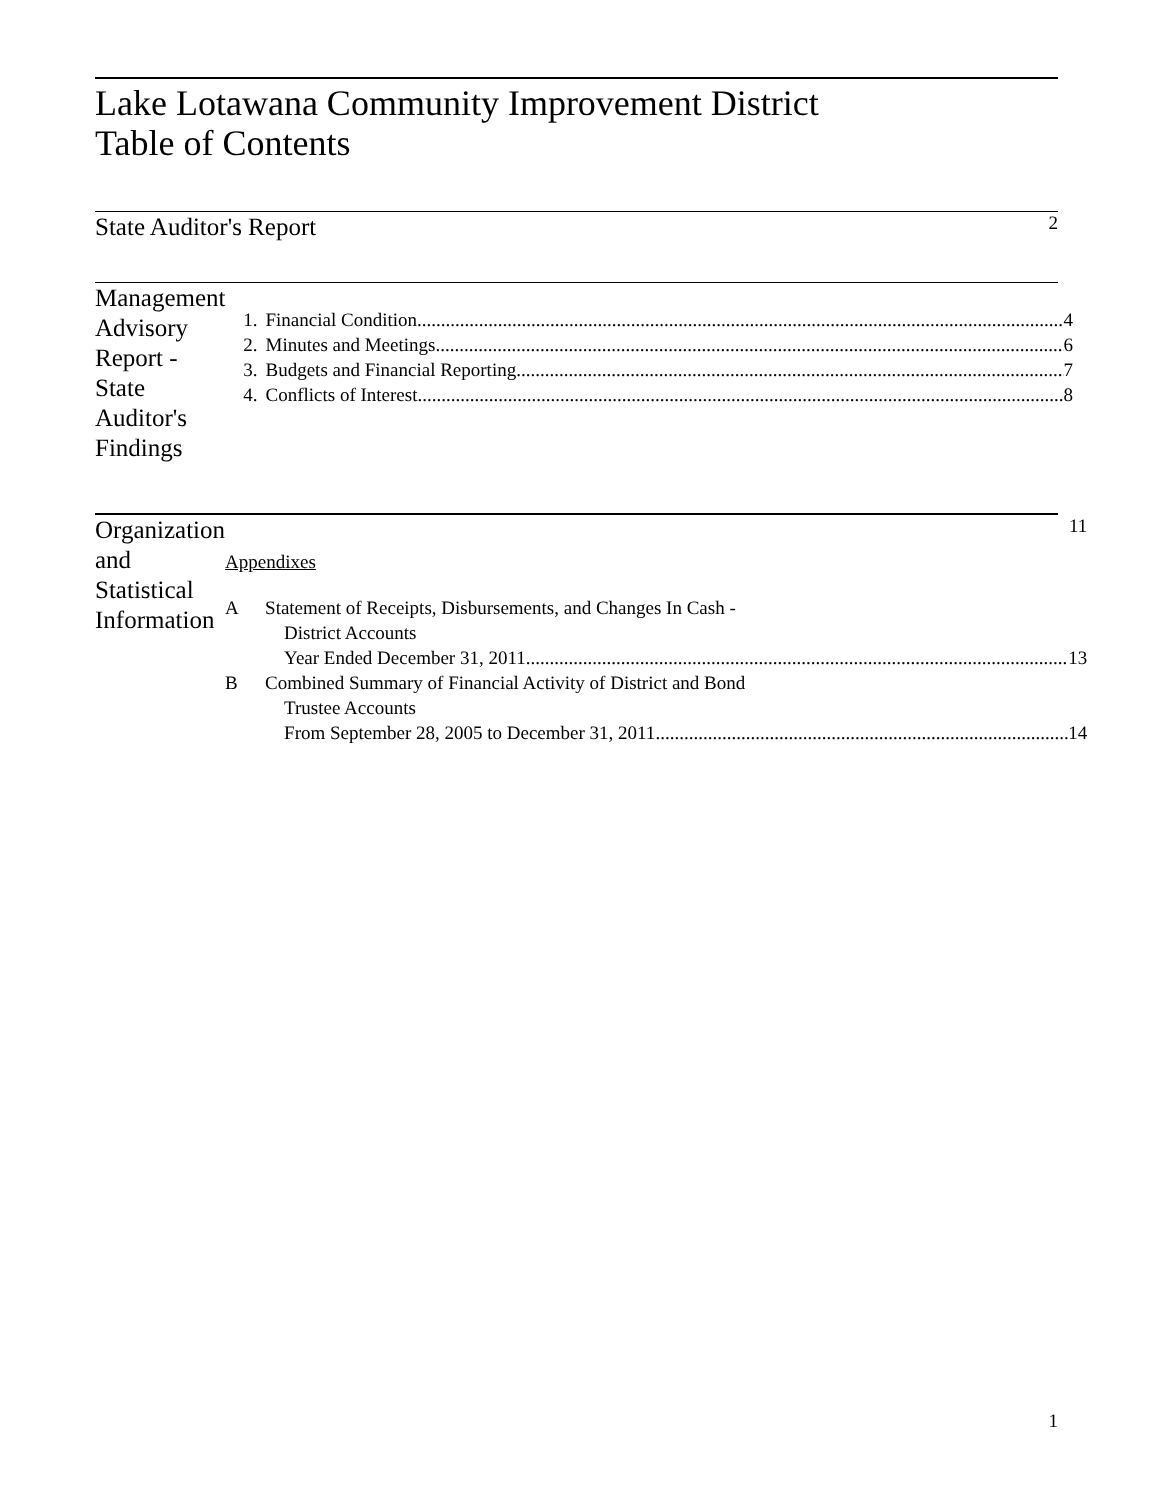Lake Lotawana Community Improvement District
Table of Contents
State Auditor's Report
2
Management Advisory Report - State Auditor's Findings
1. Financial Condition 4
2. Minutes and Meetings 6
3. Budgets and Financial Reporting 7
4. Conflicts of Interest 8
Organization and Statistical Information
11
Appendixes
A Statement of Receipts, Disbursements, and Changes In Cash -
District Accounts
Year Ended December 31, 2011 13
B Combined Summary of Financial Activity of District and Bond
Trustee Accounts
From September 28, 2005 to December 31, 2011 14
1